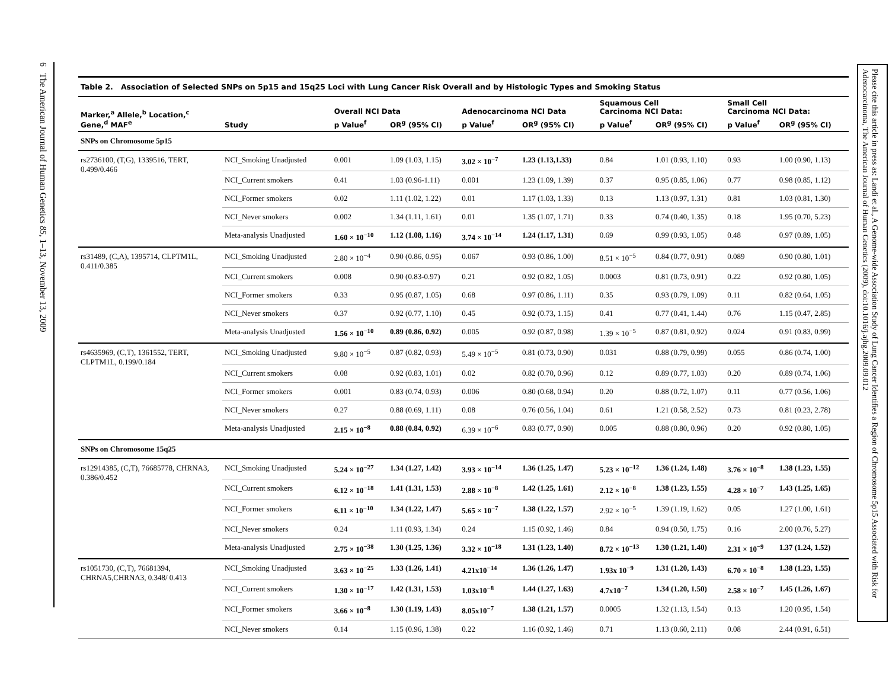6 The American Journal of Human Genetics 85, 1–13, November 13, 2009
Table 2. Association of Selected SNPs on 5p15 and 15q25 Loci with Lung Cancer Risk Overall and by Histologic Types and Smoking Status
| Marker,<sup>a</sup> Allele,<sup>b</sup> Location,<sup>c</sup> Gene,<sup>d</sup> MAF<sup>e</sup> | Study | Overall NCI Data | | Adenocarcinoma NCI Data | | Squamous Cell Carcinoma NCI Data: | | Small Cell Carcinoma NCI Data: | |
| --- | --- | --- | --- | --- | --- | --- | --- | --- | --- |
| | | p Value<sup>f</sup> | OR<sup>g</sup> (95% CI) | p Value<sup>f</sup> | OR<sup>g</sup> (95% CI) | p Value<sup>f</sup> | OR<sup>g</sup> (95% CI) | p Value<sup>f</sup> | OR<sup>g</sup> (95% CI) |
| SNPs on Chromosome 5p15 | | | | | | | | | |
| rs2736100, (T,G), 1339516, TERT, 0.499/0.466 | NCI_Smoking Unadjusted | 0.001 | 1.09 (1.03, 1.15) | 3.02 × 10<sup>−7</sup> | 1.23 (1.13,1.33) | 0.84 | 1.01 (0.93, 1.10) | 0.93 | 1.00 (0.90, 1.13) |
| | NCI_Current smokers | 0.41 | 1.03 (0.96-1.11) | 0.001 | 1.23 (1.09, 1.39) | 0.37 | 0.95 (0.85, 1.06) | 0.77 | 0.98 (0.85, 1.12) |
| | NCI_Former smokers | 0.02 | 1.11 (1.02, 1.22) | 0.01 | 1.17 (1.03, 1.33) | 0.13 | 1.13 (0.97, 1.31) | 0.81 | 1.03 (0.81, 1.30) |
| | NCI_Never smokers | 0.002 | 1.34 (1.11, 1.61) | 0.01 | 1.35 (1.07, 1.71) | 0.33 | 0.74 (0.40, 1.35) | 0.18 | 1.95 (0.70, 5.23) |
| | Meta-analysis Unadjusted | 1.60 × 10<sup>−10</sup> | 1.12 (1.08, 1.16) | 3.74 × 10<sup>−14</sup> | 1.24 (1.17, 1.31) | 0.69 | 0.99 (0.93, 1.05) | 0.48 | 0.97 (0.89, 1.05) |
| rs31489, (C,A), 1395714, CLPTM1L, 0.411/0.385 | NCI_Smoking Unadjusted | 2.80 × 10<sup>−4</sup> | 0.90 (0.86, 0.95) | 0.067 | 0.93 (0.86, 1.00) | 8.51 × 10<sup>−5</sup> | 0.84 (0.77, 0.91) | 0.089 | 0.90 (0.80, 1.01) |
| | NCI_Current smokers | 0.008 | 0.90 (0.83-0.97) | 0.21 | 0.92 (0.82, 1.05) | 0.0003 | 0.81 (0.73, 0.91) | 0.22 | 0.92 (0.80, 1.05) |
| | NCI_Former smokers | 0.33 | 0.95 (0.87, 1.05) | 0.68 | 0.97 (0.86, 1.11) | 0.35 | 0.93 (0.79, 1.09) | 0.11 | 0.82 (0.64, 1.05) |
| | NCI_Never smokers | 0.37 | 0.92 (0.77, 1.10) | 0.45 | 0.92 (0.73, 1.15) | 0.41 | 0.77 (0.41, 1.44) | 0.76 | 1.15 (0.47, 2.85) |
| | Meta-analysis Unadjusted | 1.56 × 10<sup>−10</sup> | 0.89 (0.86, 0.92) | 0.005 | 0.92 (0.87, 0.98) | 1.39 × 10<sup>−5</sup> | 0.87 (0.81, 0.92) | 0.024 | 0.91 (0.83, 0.99) |
| rs4635969, (C,T), 1361552, TERT, CLPTM1L, 0.199/0.184 | NCI_Smoking Unadjusted | 9.80 × 10<sup>−5</sup> | 0.87 (0.82, 0.93) | 5.49 × 10<sup>−5</sup> | 0.81 (0.73, 0.90) | 0.031 | 0.88 (0.79, 0.99) | 0.055 | 0.86 (0.74, 1.00) |
| | NCI_Current smokers | 0.08 | 0.92 (0.83, 1.01) | 0.02 | 0.82 (0.70, 0.96) | 0.12 | 0.89 (0.77, 1.03) | 0.20 | 0.89 (0.74, 1.06) |
| | NCI_Former smokers | 0.001 | 0.83 (0.74, 0.93) | 0.006 | 0.80 (0.68, 0.94) | 0.20 | 0.88 (0.72, 1.07) | 0.11 | 0.77 (0.56, 1.06) |
| | NCI_Never smokers | 0.27 | 0.88 (0.69, 1.11) | 0.08 | 0.76 (0.56, 1.04) | 0.61 | 1.21 (0.58, 2.52) | 0.73 | 0.81 (0.23, 2.78) |
| | Meta-analysis Unadjusted | 2.15 × 10<sup>−8</sup> | 0.88 (0.84, 0.92) | 6.39 × 10<sup>−6</sup> | 0.83 (0.77, 0.90) | 0.005 | 0.88 (0.80, 0.96) | 0.20 | 0.92 (0.80, 1.05) |
| SNPs on Chromosome 15q25 | | | | | | | | | |
| rs12914385, (C,T), 76685778, CHRNA3, 0.386/0.452 | NCI_Smoking Unadjusted | 5.24 × 10<sup>−27</sup> | 1.34 (1.27, 1.42) | 3.93 × 10<sup>−14</sup> | 1.36 (1.25, 1.47) | 5.23 × 10<sup>−12</sup> | 1.36 (1.24, 1.48) | 3.76 × 10<sup>−8</sup> | 1.38 (1.23, 1.55) |
| | NCI_Current smokers | 6.12 × 10<sup>−18</sup> | 1.41 (1.31, 1.53) | 2.88 × 10<sup>−8</sup> | 1.42 (1.25, 1.61) | 2.12 × 10<sup>−8</sup> | 1.38 (1.23, 1.55) | 4.28 × 10<sup>−7</sup> | 1.43 (1.25, 1.65) |
| | NCI_Former smokers | 6.11 × 10<sup>−10</sup> | 1.34 (1.22, 1.47) | 5.65 × 10<sup>−7</sup> | 1.38 (1.22, 1.57) | 2.92 × 10<sup>−5</sup> | 1.39 (1.19, 1.62) | 0.05 | 1.27 (1.00, 1.61) |
| | NCI_Never smokers | 0.24 | 1.11 (0.93, 1.34) | 0.24 | 1.15 (0.92, 1.46) | 0.84 | 0.94 (0.50, 1.75) | 0.16 | 2.00 (0.76, 5.27) |
| | Meta-analysis Unadjusted | 2.75 × 10<sup>−38</sup> | 1.30 (1.25, 1.36) | 3.32 × 10<sup>−18</sup> | 1.31 (1.23, 1.40) | 8.72 × 10<sup>−13</sup> | 1.30 (1.21, 1.40) | 2.31 × 10<sup>−9</sup> | 1.37 (1.24, 1.52) |
| rs1051730, (C,T), 76681394, CHRNA5,CHRNA3, 0.348/ 0.413 | NCI_Smoking Unadjusted | 3.63 × 10<sup>−25</sup> | 1.33 (1.26, 1.41) | 4.21x10<sup>−14</sup> | 1.36 (1.26, 1.47) | 1.93x 10<sup>−9</sup> | 1.31 (1.20, 1.43) | 6.70 × 10<sup>−8</sup> | 1.38 (1.23, 1.55) |
| | NCI_Current smokers | 1.30 × 10<sup>−17</sup> | 1.42 (1.31, 1.53) | 1.03x10<sup>−8</sup> | 1.44 (1.27, 1.63) | 4.7x10<sup>−7</sup> | 1.34 (1.20, 1.50) | 2.58 × 10<sup>−7</sup> | 1.45 (1.26, 1.67) |
| | NCI_Former smokers | 3.66 × 10<sup>−8</sup> | 1.30 (1.19, 1.43) | 8.05x10<sup>−7</sup> | 1.38 (1.21, 1.57) | 0.0005 | 1.32 (1.13, 1.54) | 0.13 | 1.20 (0.95, 1.54) |
| | NCI_Never smokers | 0.14 | 1.15 (0.96, 1.38) | 0.22 | 1.16 (0.92, 1.46) | 0.71 | 1.13 (0.60, 2.11) | 0.08 | 2.44 (0.91, 6.51) |
Please cite this article in press as: Landi et al., A Genome-wide Association Study of Lung Cancer Identifies a Region of Chromosome 5p15 Associated with Risk for Adenocarcinoma, The American Journal of Human Genetics (2009), doi:10.1016/j.ajhg.2009.09.012